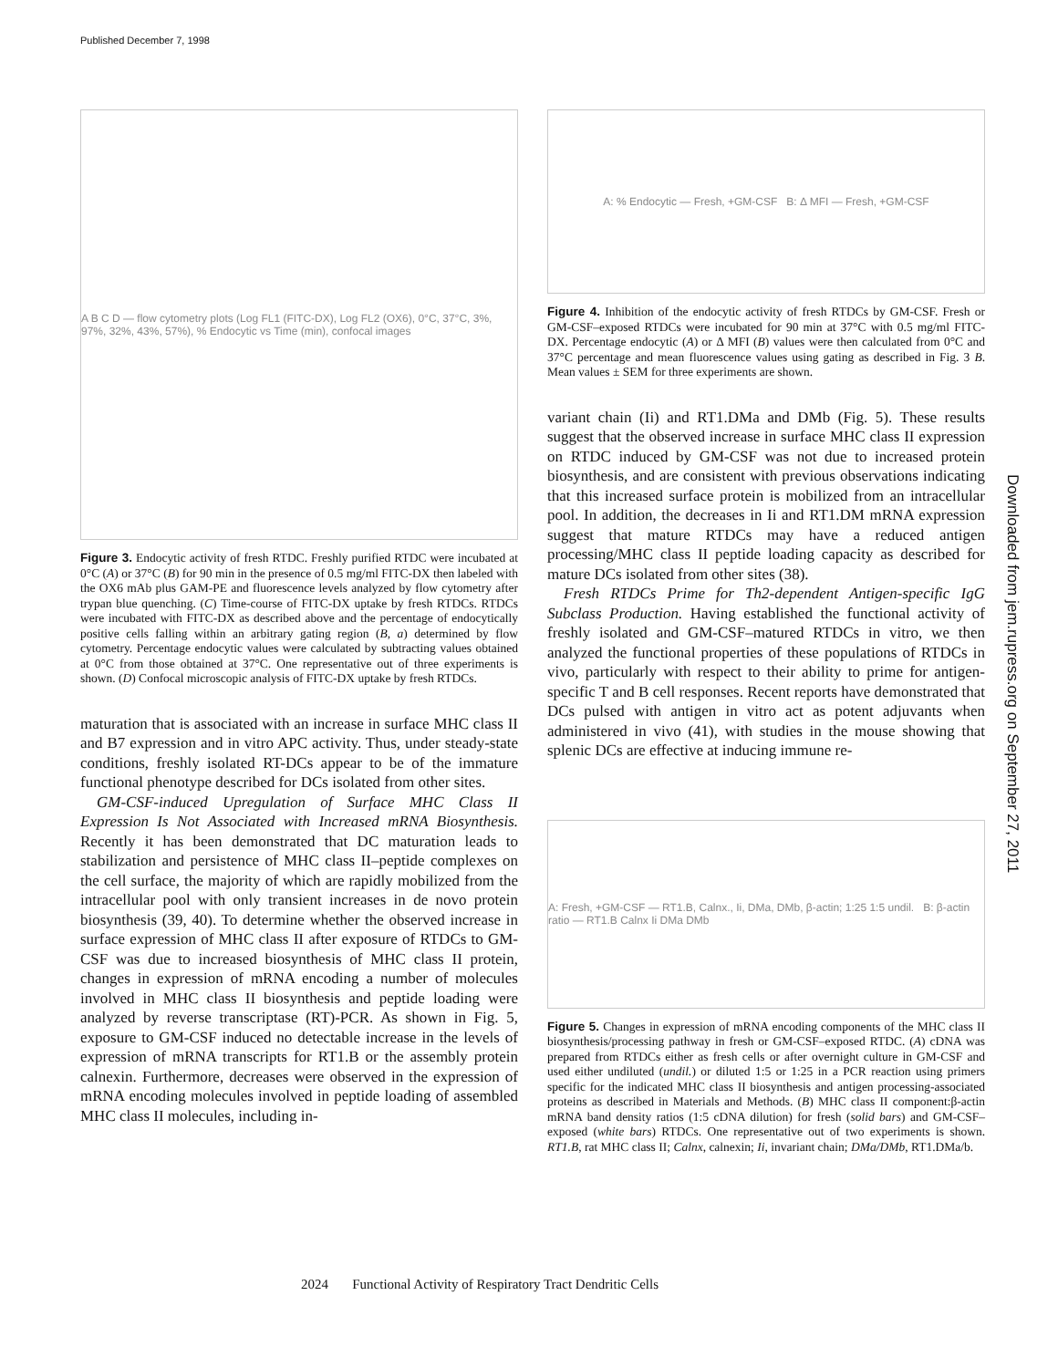Published December 7, 1998
Downloaded from jem.rupress.org on September 27, 2011
A B C D — flow cytometry plots (Log FL1 (FITC-DX), Log FL2 (OX6), 0°C, 37°C, 3%, 97%, 32%, 43%, 57%), % Endocytic vs Time (min), confocal images
Figure 3. Endocytic activity of fresh RTDC. Freshly purified RTDC were incubated at 0°C (A) or 37°C (B) for 90 min in the presence of 0.5 mg/ml FITC-DX then labeled with the OX6 mAb plus GAM-PE and fluorescence levels analyzed by flow cytometry after trypan blue quenching. (C) Time-course of FITC-DX uptake by fresh RTDCs. RTDCs were incubated with FITC-DX as described above and the percentage of endocytically positive cells falling within an arbitrary gating region (B, a) determined by flow cytometry. Percentage endocytic values were calculated by subtracting values obtained at 0°C from those obtained at 37°C. One representative out of three experiments is shown. (D) Confocal microscopic analysis of FITC-DX uptake by fresh RTDCs.
maturation that is associated with an increase in surface MHC class II and B7 expression and in vitro APC activity. Thus, under steady-state conditions, freshly isolated RT-DCs appear to be of the immature functional phenotype described for DCs isolated from other sites.
GM-CSF-induced Upregulation of Surface MHC Class II Expression Is Not Associated with Increased mRNA Biosynthesis. Recently it has been demonstrated that DC maturation leads to stabilization and persistence of MHC class II–peptide complexes on the cell surface, the majority of which are rapidly mobilized from the intracellular pool with only transient increases in de novo protein biosynthesis (39, 40). To determine whether the observed increase in surface expression of MHC class II after exposure of RTDCs to GM-CSF was due to increased biosynthesis of MHC class II protein, changes in expression of mRNA encoding a number of molecules involved in MHC class II biosynthesis and peptide loading were analyzed by reverse transcriptase (RT)-PCR. As shown in Fig. 5, exposure to GM-CSF induced no detectable increase in the levels of expression of mRNA transcripts for RT1.B or the assembly protein calnexin. Furthermore, decreases were observed in the expression of mRNA encoding molecules involved in peptide loading of assembled MHC class II molecules, including in-
A: % Endocytic — Fresh, +GM-CSF B: Δ MFI — Fresh, +GM-CSF
Figure 4. Inhibition of the endocytic activity of fresh RTDCs by GM-CSF. Fresh or GM-CSF–exposed RTDCs were incubated for 90 min at 37°C with 0.5 mg/ml FITC-DX. Percentage endocytic (A) or Δ MFI (B) values were then calculated from 0°C and 37°C percentage and mean fluorescence values using gating as described in Fig. 3 B. Mean values ± SEM for three experiments are shown.
variant chain (Ii) and RT1.DMa and DMb (Fig. 5). These results suggest that the observed increase in surface MHC class II expression on RTDC induced by GM-CSF was not due to increased protein biosynthesis, and are consistent with previous observations indicating that this increased surface protein is mobilized from an intracellular pool. In addition, the decreases in Ii and RT1.DM mRNA expression suggest that mature RTDCs may have a reduced antigen processing/MHC class II peptide loading capacity as described for mature DCs isolated from other sites (38).
Fresh RTDCs Prime for Th2-dependent Antigen-specific IgG Subclass Production. Having established the functional activity of freshly isolated and GM-CSF–matured RTDCs in vitro, we then analyzed the functional properties of these populations of RTDCs in vivo, particularly with respect to their ability to prime for antigen-specific T and B cell responses. Recent reports have demonstrated that DCs pulsed with antigen in vitro act as potent adjuvants when administered in vivo (41), with studies in the mouse showing that splenic DCs are effective at inducing immune re-
A: Fresh, +GM-CSF — RT1.B, Calnx., Ii, DMa, DMb, β-actin; 1:25 1:5 undil. B: β-actin ratio — RT1.B Calnx Ii DMa DMb
Figure 5. Changes in expression of mRNA encoding components of the MHC class II biosynthesis/processing pathway in fresh or GM-CSF–exposed RTDC. (A) cDNA was prepared from RTDCs either as fresh cells or after overnight culture in GM-CSF and used either undiluted (undil.) or diluted 1:5 or 1:25 in a PCR reaction using primers specific for the indicated MHC class II biosynthesis and antigen processing-associated proteins as described in Materials and Methods. (B) MHC class II component:β-actin mRNA band density ratios (1:5 cDNA dilution) for fresh (solid bars) and GM-CSF–exposed (white bars) RTDCs. One representative out of two experiments is shown. RT1.B, rat MHC class II; Calnx, calnexin; Ii, invariant chain; DMa/DMb, RT1.DMa/b.
2024 Functional Activity of Respiratory Tract Dendritic Cells